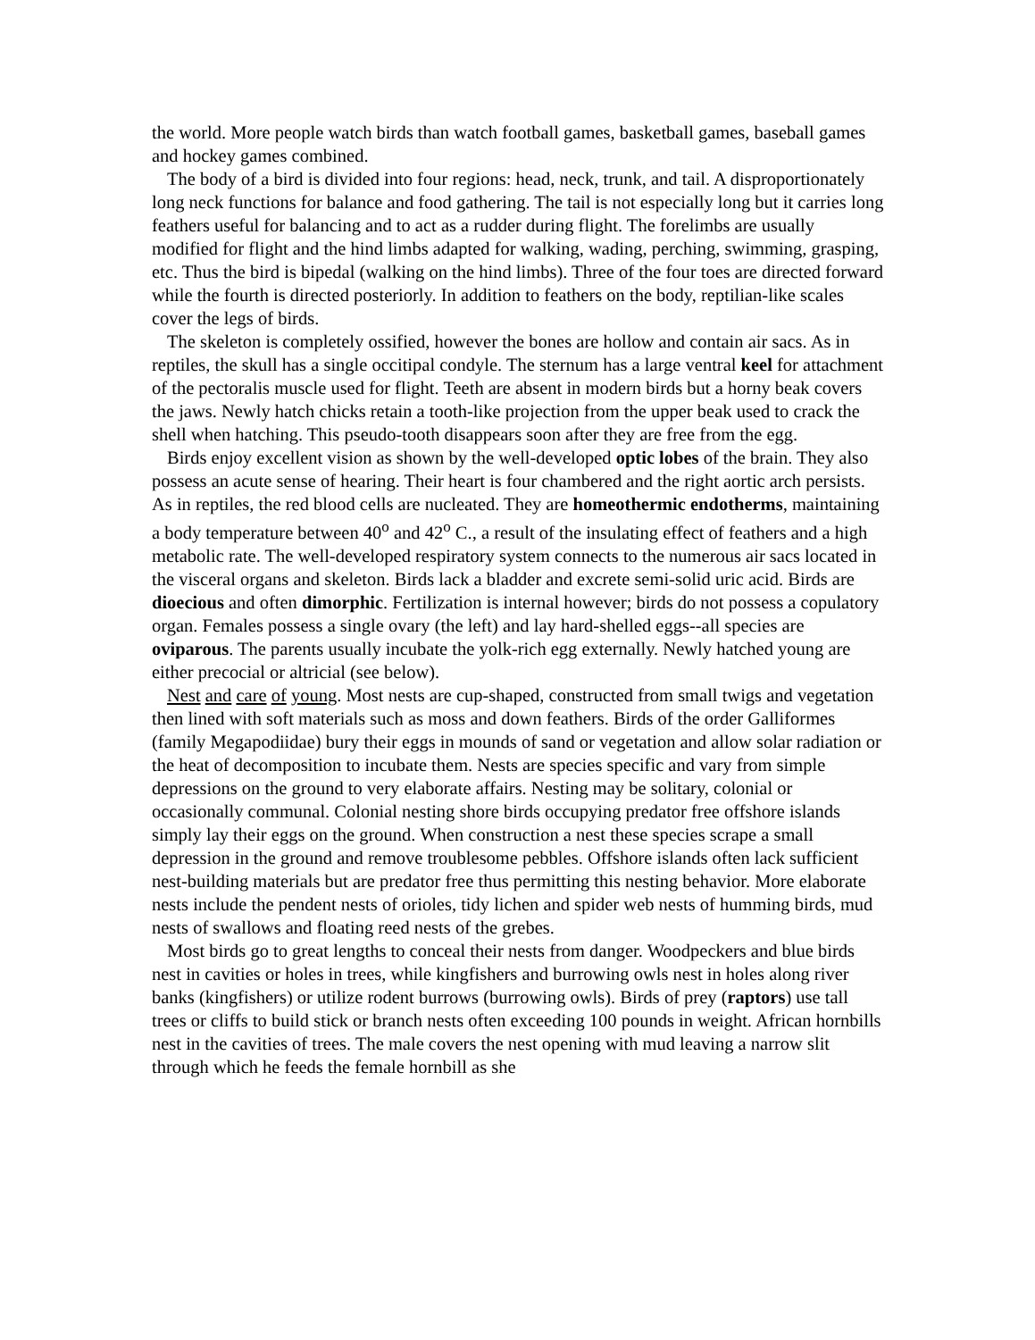the world. More people watch birds than watch football games, basketball games, baseball games and hockey games combined.
The body of a bird is divided into four regions: head, neck, trunk, and tail. A disproportionately long neck functions for balance and food gathering. The tail is not especially long but it carries long feathers useful for balancing and to act as a rudder during flight. The forelimbs are usually modified for flight and the hind limbs adapted for walking, wading, perching, swimming, grasping, etc. Thus the bird is bipedal (walking on the hind limbs). Three of the four toes are directed forward while the fourth is directed posteriorly. In addition to feathers on the body, reptilian-like scales cover the legs of birds.
The skeleton is completely ossified, however the bones are hollow and contain air sacs. As in reptiles, the skull has a single occitipal condyle. The sternum has a large ventral keel for attachment of the pectoralis muscle used for flight. Teeth are absent in modern birds but a horny beak covers the jaws. Newly hatch chicks retain a tooth-like projection from the upper beak used to crack the shell when hatching. This pseudo-tooth disappears soon after they are free from the egg.
Birds enjoy excellent vision as shown by the well-developed optic lobes of the brain. They also possess an acute sense of hearing. Their heart is four chambered and the right aortic arch persists. As in reptiles, the red blood cells are nucleated. They are homeothermic endotherms, maintaining a body temperature between 40<sup>o</sup> and 42<sup>o</sup> C., a result of the insulating effect of feathers and a high metabolic rate. The well-developed respiratory system connects to the numerous air sacs located in the visceral organs and skeleton. Birds lack a bladder and excrete semi-solid uric acid. Birds are dioecious and often dimorphic. Fertilization is internal however; birds do not possess a copulatory organ. Females possess a single ovary (the left) and lay hard-shelled eggs--all species are oviparous. The parents usually incubate the yolk-rich egg externally. Newly hatched young are either precocial or altricial (see below).
Nest and care of young. Most nests are cup-shaped, constructed from small twigs and vegetation then lined with soft materials such as moss and down feathers. Birds of the order Galliformes (family Megapodiidae) bury their eggs in mounds of sand or vegetation and allow solar radiation or the heat of decomposition to incubate them. Nests are species specific and vary from simple depressions on the ground to very elaborate affairs. Nesting may be solitary, colonial or occasionally communal. Colonial nesting shore birds occupying predator free offshore islands simply lay their eggs on the ground. When construction a nest these species scrape a small depression in the ground and remove troublesome pebbles. Offshore islands often lack sufficient nest-building materials but are predator free thus permitting this nesting behavior. More elaborate nests include the pendent nests of orioles, tidy lichen and spider web nests of humming birds, mud nests of swallows and floating reed nests of the grebes.
Most birds go to great lengths to conceal their nests from danger. Woodpeckers and blue birds nest in cavities or holes in trees, while kingfishers and burrowing owls nest in holes along river banks (kingfishers) or utilize rodent burrows (burrowing owls). Birds of prey (raptors) use tall trees or cliffs to build stick or branch nests often exceeding 100 pounds in weight. African hornbills nest in the cavities of trees. The male covers the nest opening with mud leaving a narrow slit through which he feeds the female hornbill as she